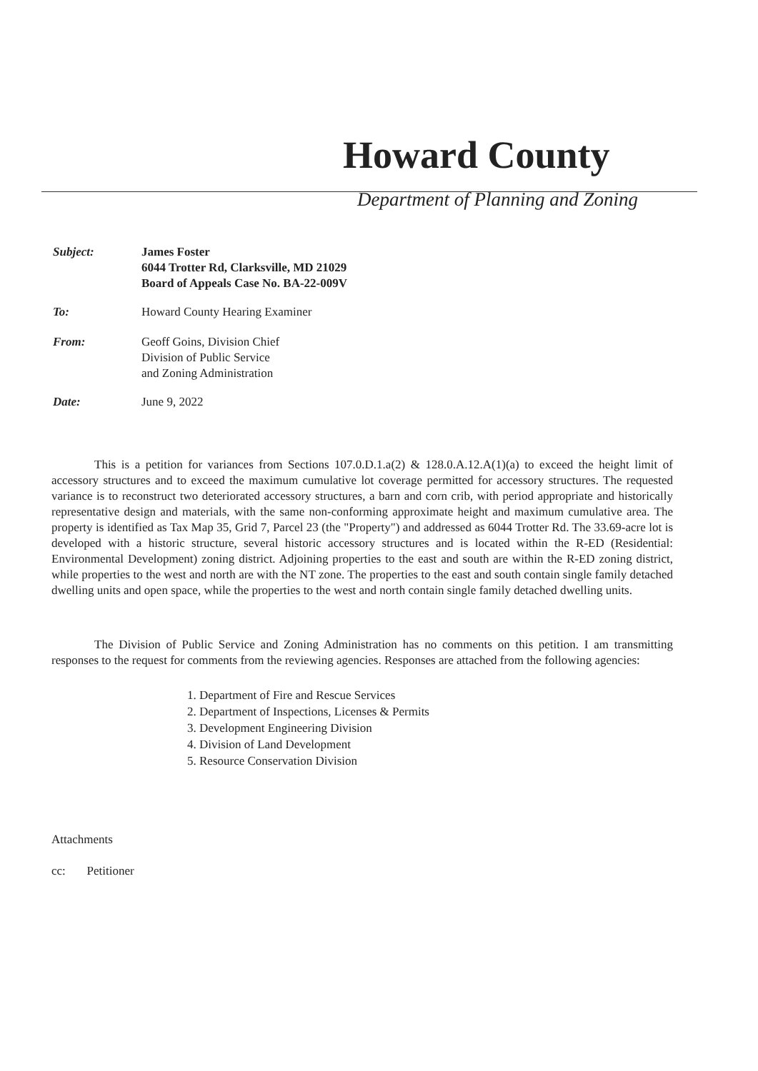Howard County
Department of Planning and Zoning
Subject: James Foster
6044 Trotter Rd, Clarksville, MD 21029
Board of Appeals Case No. BA-22-009V
To: Howard County Hearing Examiner
From: Geoff Goins, Division Chief
Division of Public Service
and Zoning Administration
Date: June 9, 2022
This is a petition for variances from Sections 107.0.D.1.a(2) & 128.0.A.12.A(1)(a) to exceed the height limit of accessory structures and to exceed the maximum cumulative lot coverage permitted for accessory structures. The requested variance is to reconstruct two deteriorated accessory structures, a barn and corn crib, with period appropriate and historically representative design and materials, with the same non-conforming approximate height and maximum cumulative area. The property is identified as Tax Map 35, Grid 7, Parcel 23 (the "Property") and addressed as 6044 Trotter Rd. The 33.69-acre lot is developed with a historic structure, several historic accessory structures and is located within the R-ED (Residential: Environmental Development) zoning district. Adjoining properties to the east and south are within the R-ED zoning district, while properties to the west and north are with the NT zone. The properties to the east and south contain single family detached dwelling units and open space, while the properties to the west and north contain single family detached dwelling units.
The Division of Public Service and Zoning Administration has no comments on this petition. I am transmitting responses to the request for comments from the reviewing agencies. Responses are attached from the following agencies:
1. Department of Fire and Rescue Services
2. Department of Inspections, Licenses & Permits
3. Development Engineering Division
4. Division of Land Development
5. Resource Conservation Division
Attachments
cc: Petitioner